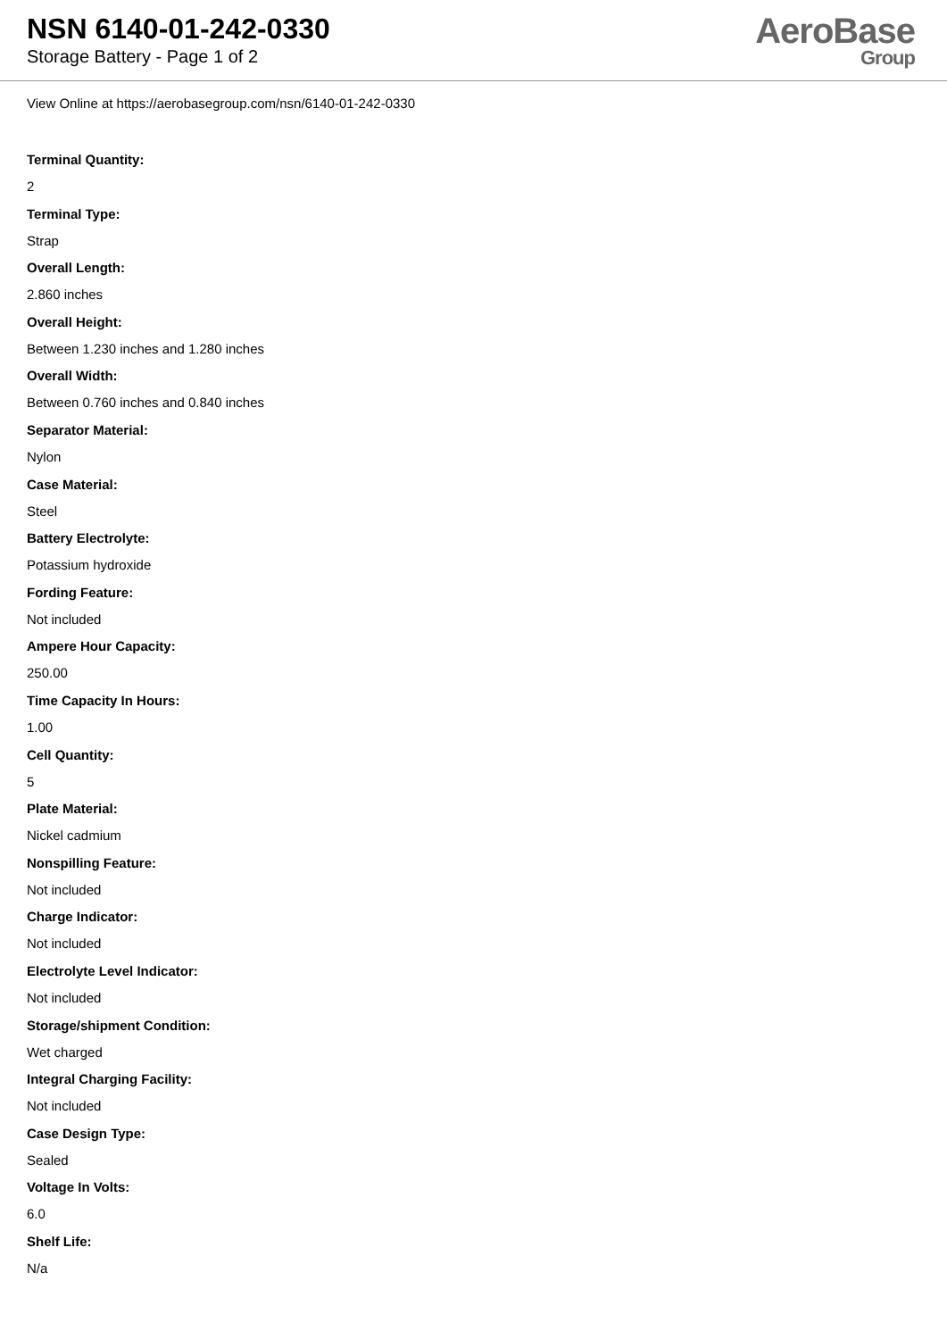NSN 6140-01-242-0330
Storage Battery - Page 1 of 2
AeroBase
Group
View Online at https://aerobasegroup.com/nsn/6140-01-242-0330
Terminal Quantity:
2
Terminal Type:
Strap
Overall Length:
2.860 inches
Overall Height:
Between 1.230 inches and 1.280 inches
Overall Width:
Between 0.760 inches and 0.840 inches
Separator Material:
Nylon
Case Material:
Steel
Battery Electrolyte:
Potassium hydroxide
Fording Feature:
Not included
Ampere Hour Capacity:
250.00
Time Capacity In Hours:
1.00
Cell Quantity:
5
Plate Material:
Nickel cadmium
Nonspilling Feature:
Not included
Charge Indicator:
Not included
Electrolyte Level Indicator:
Not included
Storage/shipment Condition:
Wet charged
Integral Charging Facility:
Not included
Case Design Type:
Sealed
Voltage In Volts:
6.0
Shelf Life:
N/a